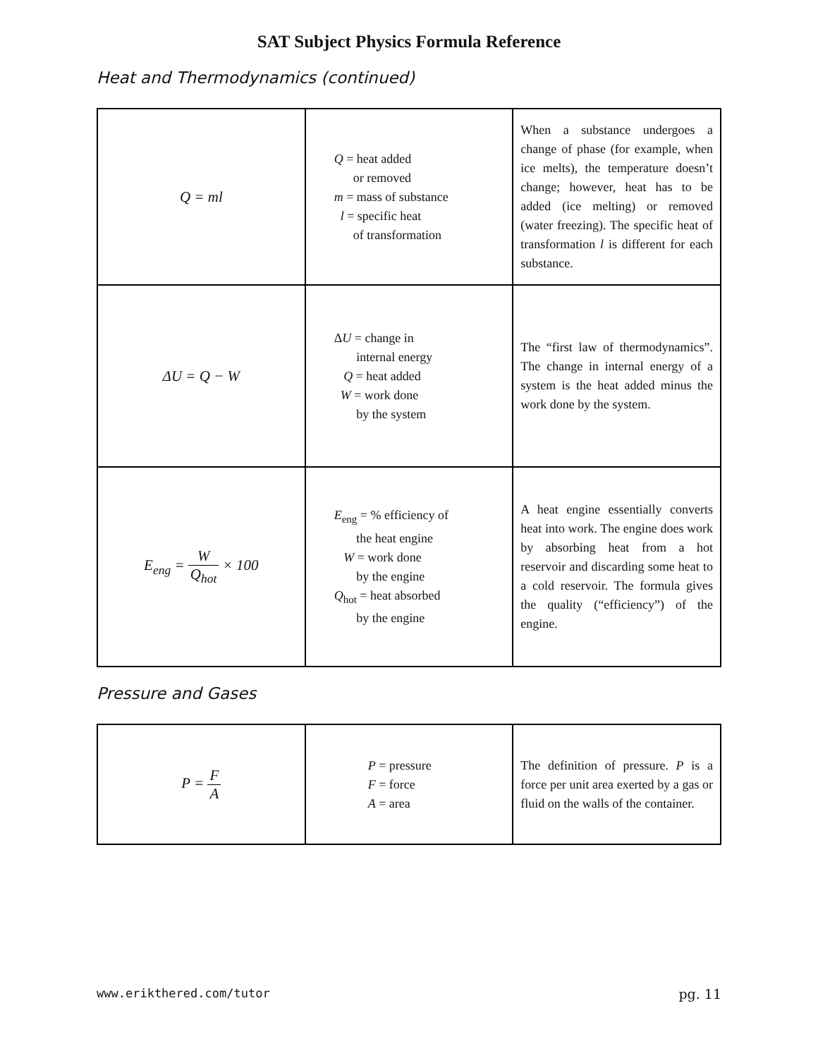SAT Subject Physics Formula Reference
Heat and Thermodynamics (continued)
| Q = ml | Q = heat added or removed m = mass of substance l = specific heat of transformation | When a substance undergoes a change of phase (for example, when ice melts), the temperature doesn’t change; however, heat has to be added (ice melting) or removed (water freezing). The specific heat of transformation l is different for each substance. |
| ΔU = Q − W | Δ U = change in internal energy Q = heat added W = work done by the system | The “first law of thermodynamics”. The change in internal energy of a system is the heat added minus the work done by the system. |
| E<sub>eng</sub> = W Q<sub>hot</sub> × 100 | E<sub>eng</sub> = % efficiency of the heat engine W = work done by the engine Q<sub>hot</sub> = heat absorbed by the engine | A heat engine essentially converts heat into work. The engine does work by absorbing heat from a hot reservoir and discarding some heat to a cold reservoir. The formula gives the quality (“efficiency”) of the engine. |
Pressure and Gases
| P = F A | P = pressure F = force A = area | The definition of pressure. P is a force per unit area exerted by a gas or fluid on the walls of the container. |
www.erikthered.com/tutor pg. 11